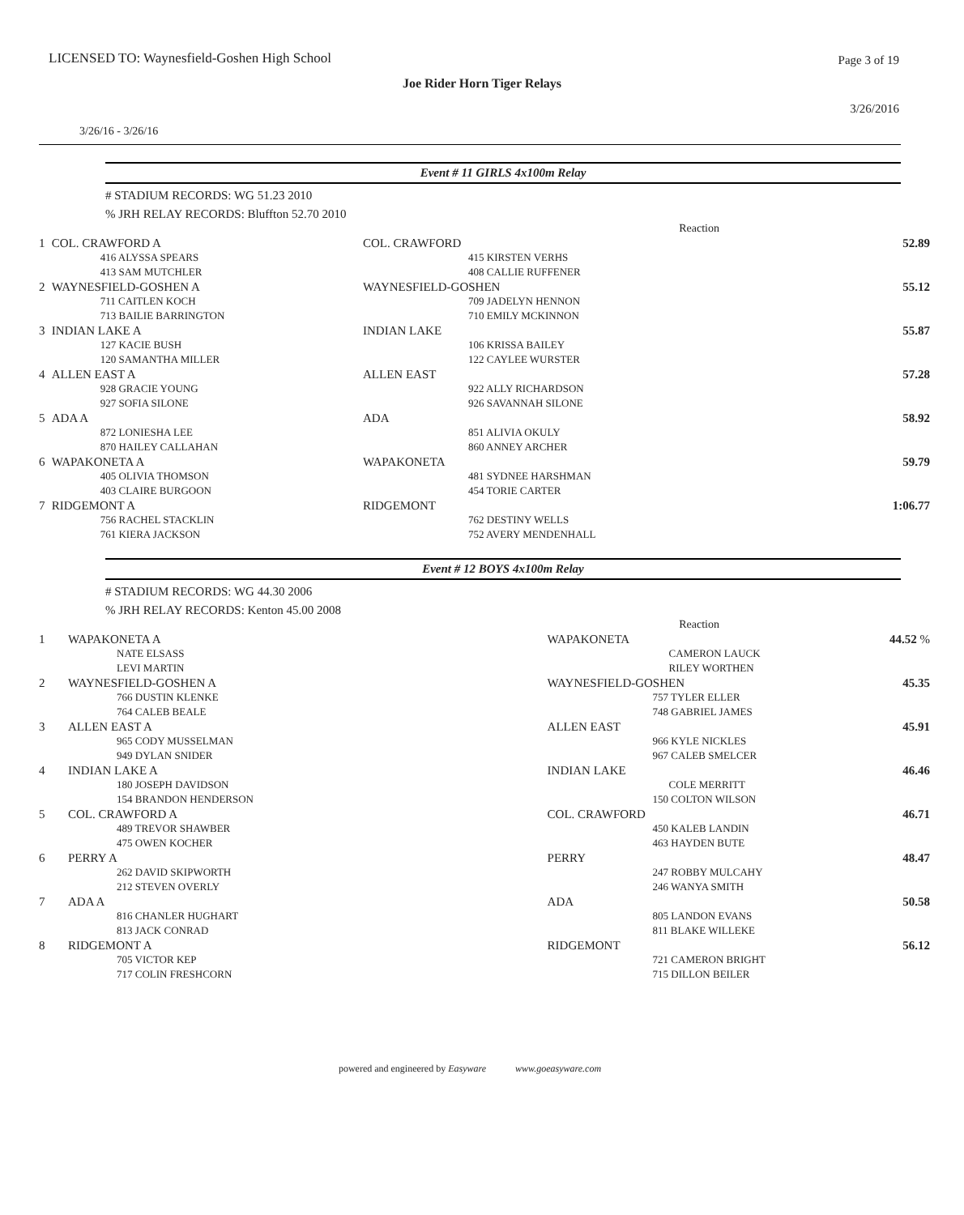LICENSED TO: Waynesfield-Goshen High School
Page 3 of 19
Joe Rider Horn Tiger Relays
3/26/2016
3/26/16 - 3/26/16
Event # 11 GIRLS 4x100m Relay
# STADIUM RECORDS: WG 51.23 2010
% JRH RELAY RECORDS: Bluffton 52.70 2010
| Reaction | | | |
| 1 | COL. CRAWFORD A | COL. CRAWFORD | 52.89 |
| | 416 ALYSSA SPEARS | 415 KIRSTEN VERHS | |
| | 413 SAM MUTCHLER | 408 CALLIE RUFFENER | |
| 2 | WAYNESFIELD-GOSHEN A | WAYNESFIELD-GOSHEN | 55.12 |
| | 711 CAITLEN KOCH | 709 JADELYN HENNON | |
| | 713 BAILIE BARRINGTON | 710 EMILY MCKINNON | |
| 3 | INDIAN LAKE A | INDIAN LAKE | 55.87 |
| | 127 KACIE BUSH | 106 KRISSA BAILEY | |
| | 120 SAMANTHA MILLER | 122 CAYLEE WURSTER | |
| 4 | ALLEN EAST A | ALLEN EAST | 57.28 |
| | 928 GRACIE YOUNG | 922 ALLY RICHARDSON | |
| | 927 SOFIA SILONE | 926 SAVANNAH SILONE | |
| 5 | ADA A | ADA | 58.92 |
| | 872 LONIESHA LEE | 851 ALIVIA OKULY | |
| | 870 HAILEY CALLAHAN | 860 ANNEY ARCHER | |
| 6 | WAPAKONETA A | WAPAKONETA | 59.79 |
| | 405 OLIVIA THOMSON | 481 SYDNEE HARSHMAN | |
| | 403 CLAIRE BURGOON | 454 TORIE CARTER | |
| 7 | RIDGEMONT A | RIDGEMONT | 1:06.77 |
| | 756 RACHEL STACKLIN | 762 DESTINY WELLS | |
| | 761 KIERA JACKSON | 752 AVERY MENDENHALL | |
Event # 12 BOYS 4x100m Relay
# STADIUM RECORDS: WG 44.30 2006
% JRH RELAY RECORDS: Kenton 45.00 2008
| Reaction | | | |
| 1 | WAPAKONETA A | WAPAKONETA | 44.52 % |
| | NATE ELSASS | CAMERON LAUCK | |
| | LEVI MARTIN | RILEY WORTHEN | |
| 2 | WAYNESFIELD-GOSHEN A | WAYNESFIELD-GOSHEN | 45.35 |
| | 766 DUSTIN KLENKE | 757 TYLER ELLER | |
| | 764 CALEB BEALE | 748 GABRIEL JAMES | |
| 3 | ALLEN EAST A | ALLEN EAST | 45.91 |
| | 965 CODY MUSSELMAN | 966 KYLE NICKLES | |
| | 949 DYLAN SNIDER | 967 CALEB SMELCER | |
| 4 | INDIAN LAKE A | INDIAN LAKE | 46.46 |
| | 180 JOSEPH DAVIDSON | COLE MERRITT | |
| | 154 BRANDON HENDERSON | 150 COLTON WILSON | |
| 5 | COL. CRAWFORD A | COL. CRAWFORD | 46.71 |
| | 489 TREVOR SHAWBER | 450 KALEB LANDIN | |
| | 475 OWEN KOCHER | 463 HAYDEN BUTE | |
| 6 | PERRY A | PERRY | 48.47 |
| | 262 DAVID SKIPWORTH | 247 ROBBY MULCAHY | |
| | 212 STEVEN OVERLY | 246 WANYA SMITH | |
| 7 | ADA A | ADA | 50.58 |
| | 816 CHANLER HUGHART | 805 LANDON EVANS | |
| | 813 JACK CONRAD | 811 BLAKE WILLEKE | |
| 8 | RIDGEMONT A | RIDGEMONT | 56.12 |
| | 705 VICTOR KEP | 721 CAMERON BRIGHT | |
| | 717 COLIN FRESHCORN | 715 DILLON BEILER | |
powered and engineered by Easyware www.goeasyware.com